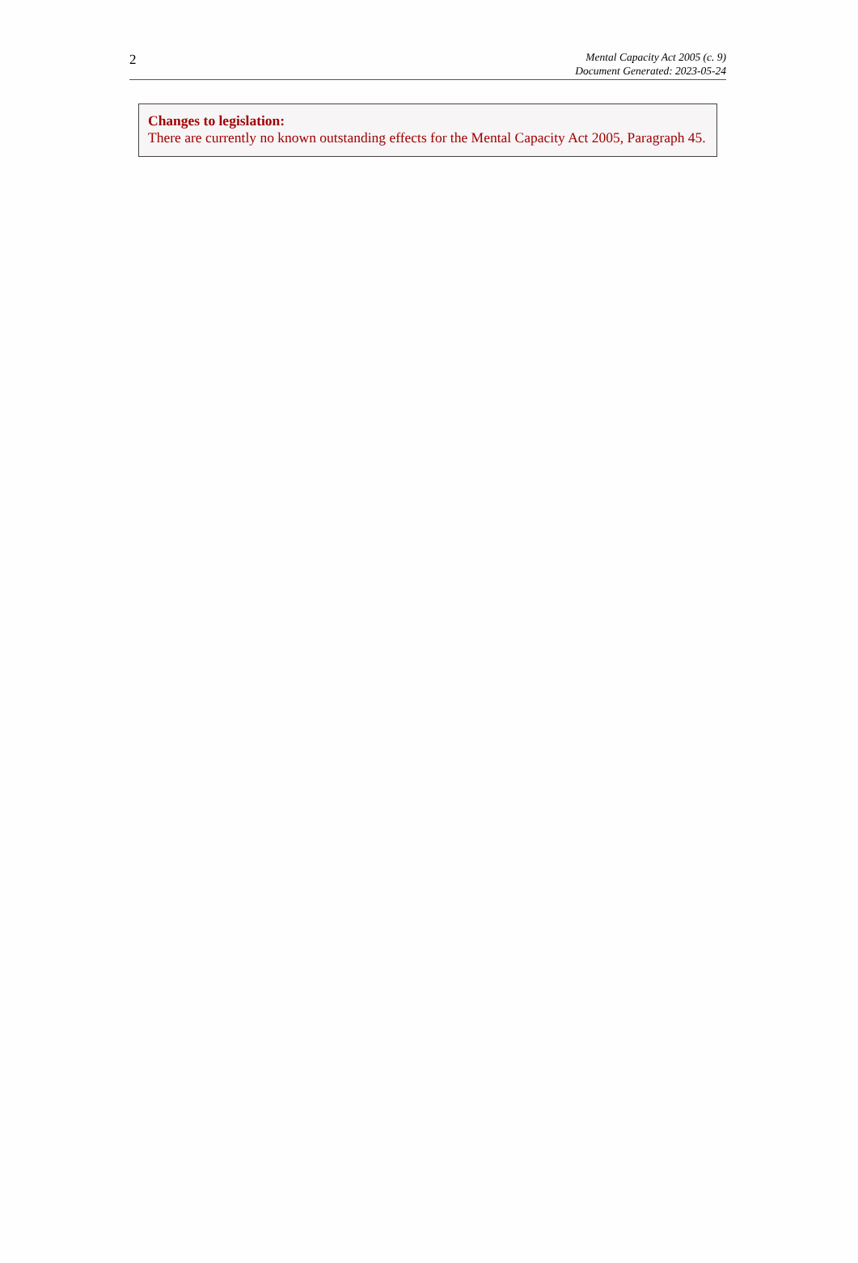2
Mental Capacity Act 2005 (c. 9)
Document Generated: 2023-05-24
Changes to legislation:
There are currently no known outstanding effects for the Mental Capacity Act 2005, Paragraph 45.